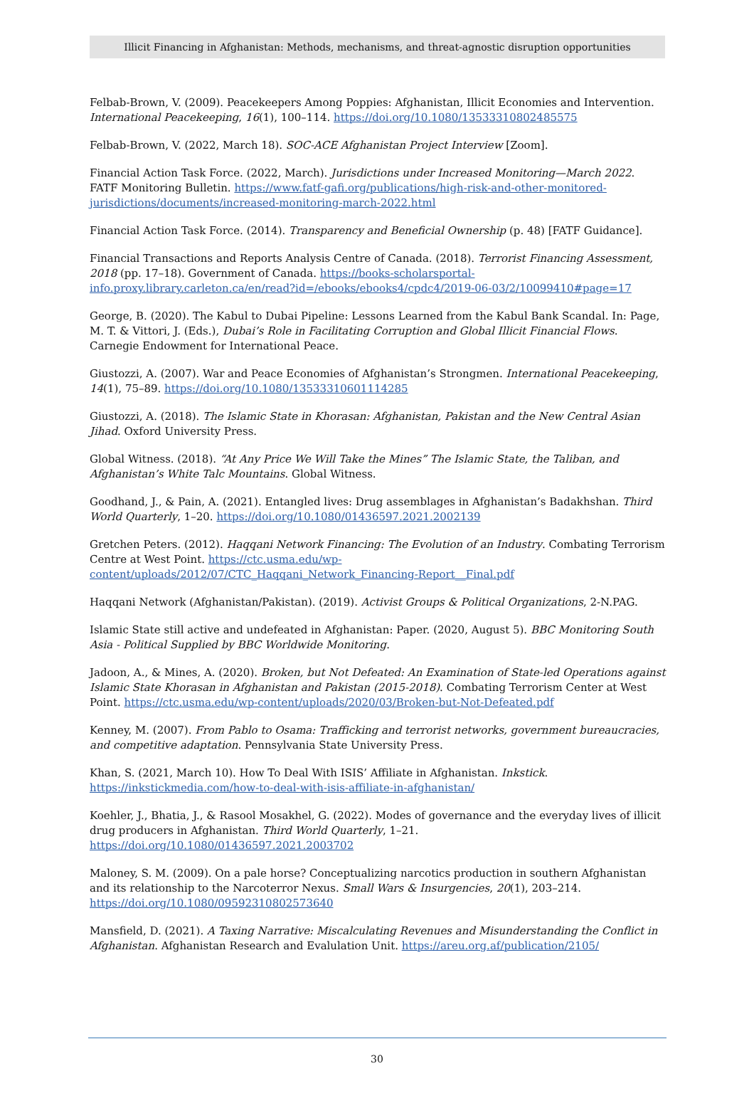Illicit Financing in Afghanistan: Methods, mechanisms, and threat-agnostic disruption opportunities
Felbab-Brown, V. (2009). Peacekeepers Among Poppies: Afghanistan, Illicit Economies and Intervention. International Peacekeeping, 16(1), 100–114. https://doi.org/10.1080/13533310802485575
Felbab-Brown, V. (2022, March 18). SOC-ACE Afghanistan Project Interview [Zoom].
Financial Action Task Force. (2022, March). Jurisdictions under Increased Monitoring—March 2022. FATF Monitoring Bulletin. https://www.fatf-gafi.org/publications/high-risk-and-other-monitored-jurisdictions/documents/increased-monitoring-march-2022.html
Financial Action Task Force. (2014). Transparency and Beneficial Ownership (p. 48) [FATF Guidance].
Financial Transactions and Reports Analysis Centre of Canada. (2018). Terrorist Financing Assessment, 2018 (pp. 17–18). Government of Canada. https://books-scholarsportal-info.proxy.library.carleton.ca/en/read?id=/ebooks/ebooks4/cpdc4/2019-06-03/2/10099410#page=17
George, B. (2020). The Kabul to Dubai Pipeline: Lessons Learned from the Kabul Bank Scandal. In: Page, M. T. & Vittori, J. (Eds.), Dubai’s Role in Facilitating Corruption and Global Illicit Financial Flows. Carnegie Endowment for International Peace.
Giustozzi, A. (2007). War and Peace Economies of Afghanistan’s Strongmen. International Peacekeeping, 14(1), 75–89. https://doi.org/10.1080/13533310601114285
Giustozzi, A. (2018). The Islamic State in Khorasan: Afghanistan, Pakistan and the New Central Asian Jihad. Oxford University Press.
Global Witness. (2018). “At Any Price We Will Take the Mines” The Islamic State, the Taliban, and Afghanistan’s White Talc Mountains. Global Witness.
Goodhand, J., & Pain, A. (2021). Entangled lives: Drug assemblages in Afghanistan’s Badakhshan. Third World Quarterly, 1–20. https://doi.org/10.1080/01436597.2021.2002139
Gretchen Peters. (2012). Haqqani Network Financing: The Evolution of an Industry. Combating Terrorism Centre at West Point. https://ctc.usma.edu/wp-content/uploads/2012/07/CTC_Haqqani_Network_Financing-Report__Final.pdf
Haqqani Network (Afghanistan/Pakistan). (2019). Activist Groups & Political Organizations, 2-N.PAG.
Islamic State still active and undefeated in Afghanistan: Paper. (2020, August 5). BBC Monitoring South Asia - Political Supplied by BBC Worldwide Monitoring.
Jadoon, A., & Mines, A. (2020). Broken, but Not Defeated: An Examination of State-led Operations against Islamic State Khorasan in Afghanistan and Pakistan (2015-2018). Combating Terrorism Center at West Point. https://ctc.usma.edu/wp-content/uploads/2020/03/Broken-but-Not-Defeated.pdf
Kenney, M. (2007). From Pablo to Osama: Trafficking and terrorist networks, government bureaucracies, and competitive adaptation. Pennsylvania State University Press.
Khan, S. (2021, March 10). How To Deal With ISIS’ Affiliate in Afghanistan. Inkstick. https://inkstickmedia.com/how-to-deal-with-isis-affiliate-in-afghanistan/
Koehler, J., Bhatia, J., & Rasool Mosakhel, G. (2022). Modes of governance and the everyday lives of illicit drug producers in Afghanistan. Third World Quarterly, 1–21. https://doi.org/10.1080/01436597.2021.2003702
Maloney, S. M. (2009). On a pale horse? Conceptualizing narcotics production in southern Afghanistan and its relationship to the Narcoterror Nexus. Small Wars & Insurgencies, 20(1), 203–214. https://doi.org/10.1080/09592310802573640
Mansfield, D. (2021). A Taxing Narrative: Miscalculating Revenues and Misunderstanding the Conflict in Afghanistan. Afghanistan Research and Evalulation Unit. https://areu.org.af/publication/2105/
30